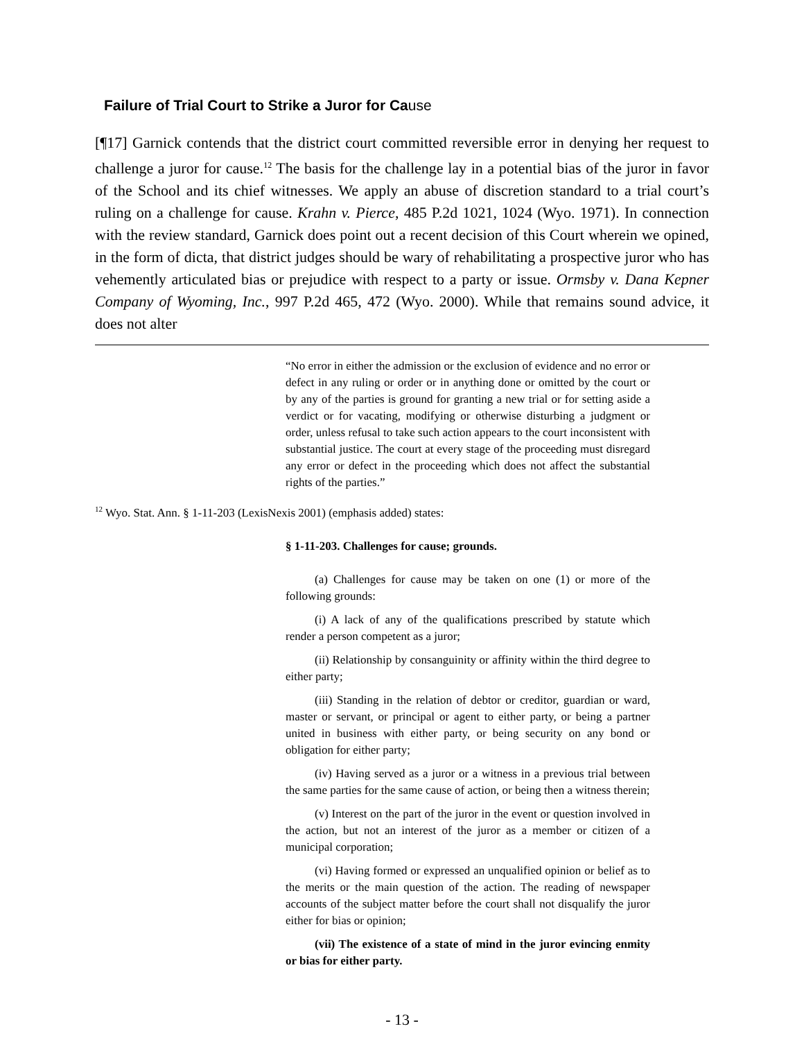Failure of Trial Court to Strike a Juror for Cause
[¶17] Garnick contends that the district court committed reversible error in denying her request to challenge a juror for cause.<sup>12</sup> The basis for the challenge lay in a potential bias of the juror in favor of the School and its chief witnesses. We apply an abuse of discretion standard to a trial court’s ruling on a challenge for cause. Krahn v. Pierce, 485 P.2d 1021, 1024 (Wyo. 1971). In connection with the review standard, Garnick does point out a recent decision of this Court wherein we opined, in the form of dicta, that district judges should be wary of rehabilitating a prospective juror who has vehemently articulated bias or prejudice with respect to a party or issue. Ormsby v. Dana Kepner Company of Wyoming, Inc., 997 P.2d 465, 472 (Wyo. 2000). While that remains sound advice, it does not alter
“No error in either the admission or the exclusion of evidence and no error or defect in any ruling or order or in anything done or omitted by the court or by any of the parties is ground for granting a new trial or for setting aside a verdict or for vacating, modifying or otherwise disturbing a judgment or order, unless refusal to take such action appears to the court inconsistent with substantial justice. The court at every stage of the proceeding must disregard any error or defect in the proceeding which does not affect the substantial rights of the parties.”
<sup>12</sup> Wyo. Stat. Ann. § 1-11-203 (LexisNexis 2001) (emphasis added) states:
§ 1-11-203. Challenges for cause; grounds.
(a) Challenges for cause may be taken on one (1) or more of the following grounds:
(i) A lack of any of the qualifications prescribed by statute which render a person competent as a juror;
(ii) Relationship by consanguinity or affinity within the third degree to either party;
(iii) Standing in the relation of debtor or creditor, guardian or ward, master or servant, or principal or agent to either party, or being a partner united in business with either party, or being security on any bond or obligation for either party;
(iv) Having served as a juror or a witness in a previous trial between the same parties for the same cause of action, or being then a witness therein;
(v) Interest on the part of the juror in the event or question involved in the action, but not an interest of the juror as a member or citizen of a municipal corporation;
(vi) Having formed or expressed an unqualified opinion or belief as to the merits or the main question of the action. The reading of newspaper accounts of the subject matter before the court shall not disqualify the juror either for bias or opinion;
(vii) The existence of a state of mind in the juror evincing enmity or bias for either party.
- 13 -